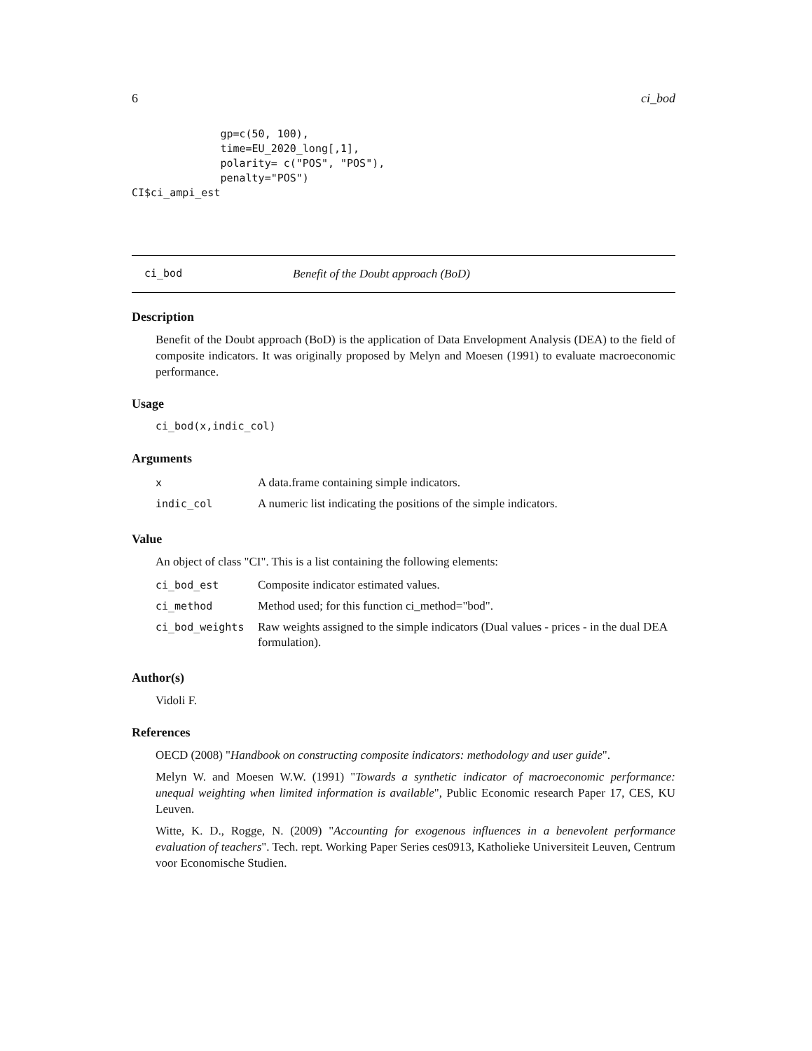6 ci_bod
              gp=c(50, 100),
              time=EU_2020_long[,1],
              polarity= c("POS", "POS"),
              penalty="POS")
CI$ci_ampi_est
ci_bod Benefit of the Doubt approach (BoD)
Description
Benefit of the Doubt approach (BoD) is the application of Data Envelopment Analysis (DEA) to the field of composite indicators. It was originally proposed by Melyn and Moesen (1991) to evaluate macroeconomic performance.
Usage
ci_bod(x,indic_col)
Arguments
| x | A data.frame containing simple indicators. |
| indic_col | A numeric list indicating the positions of the simple indicators. |
Value
An object of class "CI". This is a list containing the following elements:
| ci_bod_est | Composite indicator estimated values. |
| ci_method | Method used; for this function ci_method="bod". |
| ci_bod_weights | Raw weights assigned to the simple indicators (Dual values - prices - in the dual DEA formulation). |
Author(s)
Vidoli F.
References
OECD (2008) "Handbook on constructing composite indicators: methodology and user guide".
Melyn W. and Moesen W.W. (1991) "Towards a synthetic indicator of macroeconomic performance: unequal weighting when limited information is available", Public Economic research Paper 17, CES, KU Leuven.
Witte, K. D., Rogge, N. (2009) "Accounting for exogenous influences in a benevolent performance evaluation of teachers". Tech. rept. Working Paper Series ces0913, Katholieke Universiteit Leuven, Centrum voor Economische Studien.